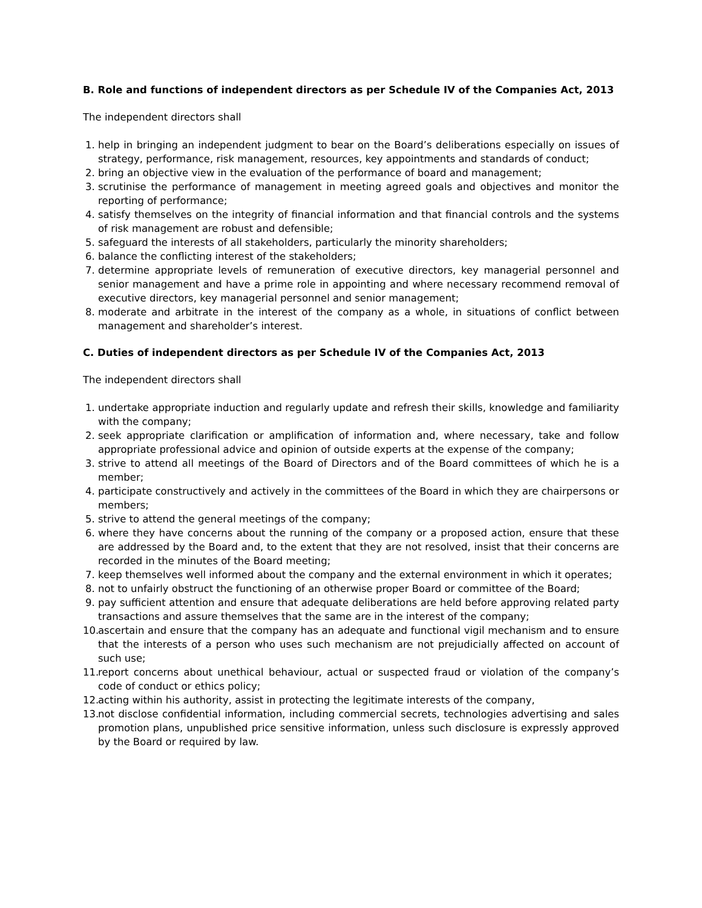B. Role and functions of independent directors as per Schedule IV of the Companies Act, 2013
The independent directors shall
1. help in bringing an independent judgment to bear on the Board’s deliberations especially on issues of strategy, performance, risk management, resources, key appointments and standards of conduct;
2. bring an objective view in the evaluation of the performance of board and management;
3. scrutinise the performance of management in meeting agreed goals and objectives and monitor the reporting of performance;
4. satisfy themselves on the integrity of financial information and that financial controls and the systems of risk management are robust and defensible;
5. safeguard the interests of all stakeholders, particularly the minority shareholders;
6. balance the conflicting interest of the stakeholders;
7. determine appropriate levels of remuneration of executive directors, key managerial personnel and senior management and have a prime role in appointing and where necessary recommend removal of executive directors, key managerial personnel and senior management;
8. moderate and arbitrate in the interest of the company as a whole, in situations of conflict between management and shareholder’s interest.
C. Duties of independent directors as per Schedule IV of the Companies Act, 2013
The independent directors shall
1. undertake appropriate induction and regularly update and refresh their skills, knowledge and familiarity with the company;
2. seek appropriate clarification or amplification of information and, where necessary, take and follow appropriate professional advice and opinion of outside experts at the expense of the company;
3. strive to attend all meetings of the Board of Directors and of the Board committees of which he is a member;
4. participate constructively and actively in the committees of the Board in which they are chairpersons or members;
5. strive to attend the general meetings of the company;
6. where they have concerns about the running of the company or a proposed action, ensure that these are addressed by the Board and, to the extent that they are not resolved, insist that their concerns are recorded in the minutes of the Board meeting;
7. keep themselves well informed about the company and the external environment in which it operates;
8. not to unfairly obstruct the functioning of an otherwise proper Board or committee of the Board;
9. pay sufficient attention and ensure that adequate deliberations are held before approving related party transactions and assure themselves that the same are in the interest of the company;
10. ascertain and ensure that the company has an adequate and functional vigil mechanism and to ensure that the interests of a person who uses such mechanism are not prejudicially affected on account of such use;
11. report concerns about unethical behaviour, actual or suspected fraud or violation of the company’s code of conduct or ethics policy;
12. acting within his authority, assist in protecting the legitimate interests of the company,
13. not disclose confidential information, including commercial secrets, technologies advertising and sales promotion plans, unpublished price sensitive information, unless such disclosure is expressly approved by the Board or required by law.